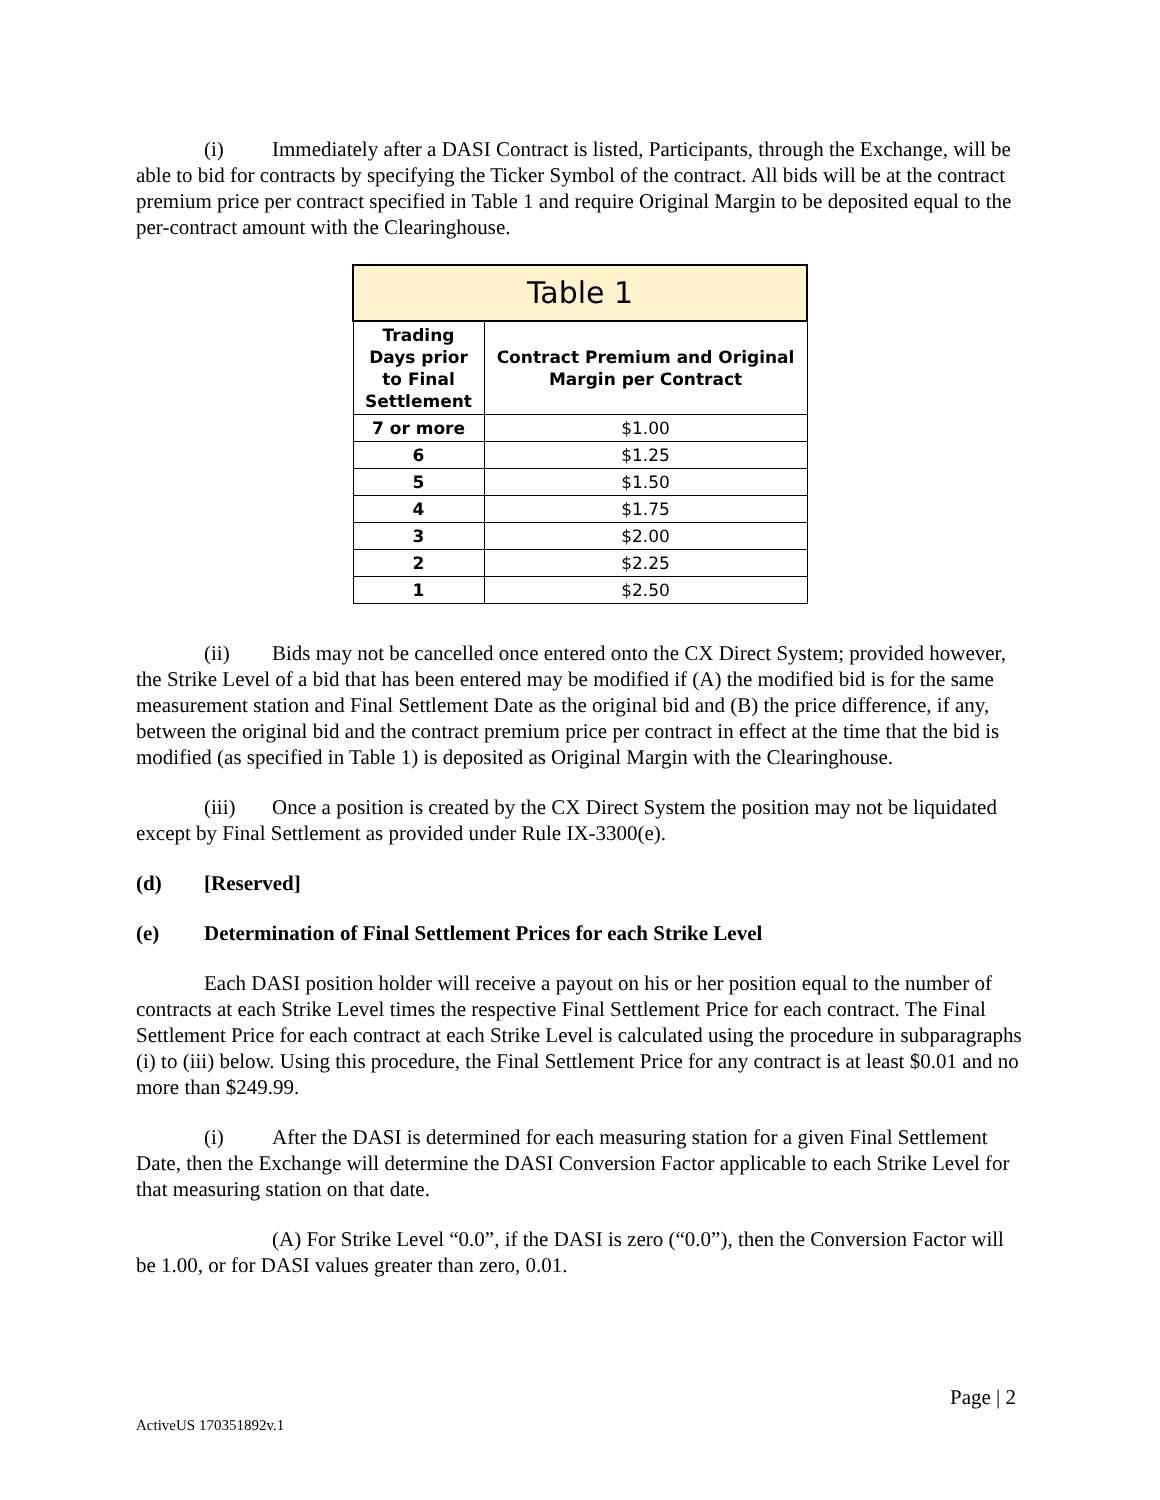(i) Immediately after a DASI Contract is listed, Participants, through the Exchange, will be able to bid for contracts by specifying the Ticker Symbol of the contract. All bids will be at the contract premium price per contract specified in Table 1 and require Original Margin to be deposited equal to the per-contract amount with the Clearinghouse.
| Table 1 | |
| --- | --- |
| Trading Days prior to Final Settlement | Contract Premium and Original Margin per Contract |
| 7 or more | $1.00 |
| 6 | $1.25 |
| 5 | $1.50 |
| 4 | $1.75 |
| 3 | $2.00 |
| 2 | $2.25 |
| 1 | $2.50 |
(ii) Bids may not be cancelled once entered onto the CX Direct System; provided however, the Strike Level of a bid that has been entered may be modified if (A) the modified bid is for the same measurement station and Final Settlement Date as the original bid and (B) the price difference, if any, between the original bid and the contract premium price per contract in effect at the time that the bid is modified (as specified in Table 1) is deposited as Original Margin with the Clearinghouse.
(iii) Once a position is created by the CX Direct System the position may not be liquidated except by Final Settlement as provided under Rule IX-3300(e).
(d) [Reserved]
(e) Determination of Final Settlement Prices for each Strike Level
Each DASI position holder will receive a payout on his or her position equal to the number of contracts at each Strike Level times the respective Final Settlement Price for each contract. The Final Settlement Price for each contract at each Strike Level is calculated using the procedure in subparagraphs (i) to (iii) below. Using this procedure, the Final Settlement Price for any contract is at least $0.01 and no more than $249.99.
(i) After the DASI is determined for each measuring station for a given Final Settlement Date, then the Exchange will determine the DASI Conversion Factor applicable to each Strike Level for that measuring station on that date.
(A) For Strike Level “0.0”, if the DASI is zero (“0.0”), then the Conversion Factor will be 1.00, or for DASI values greater than zero, 0.01.
Page | 2
ActiveUS 170351892v.1